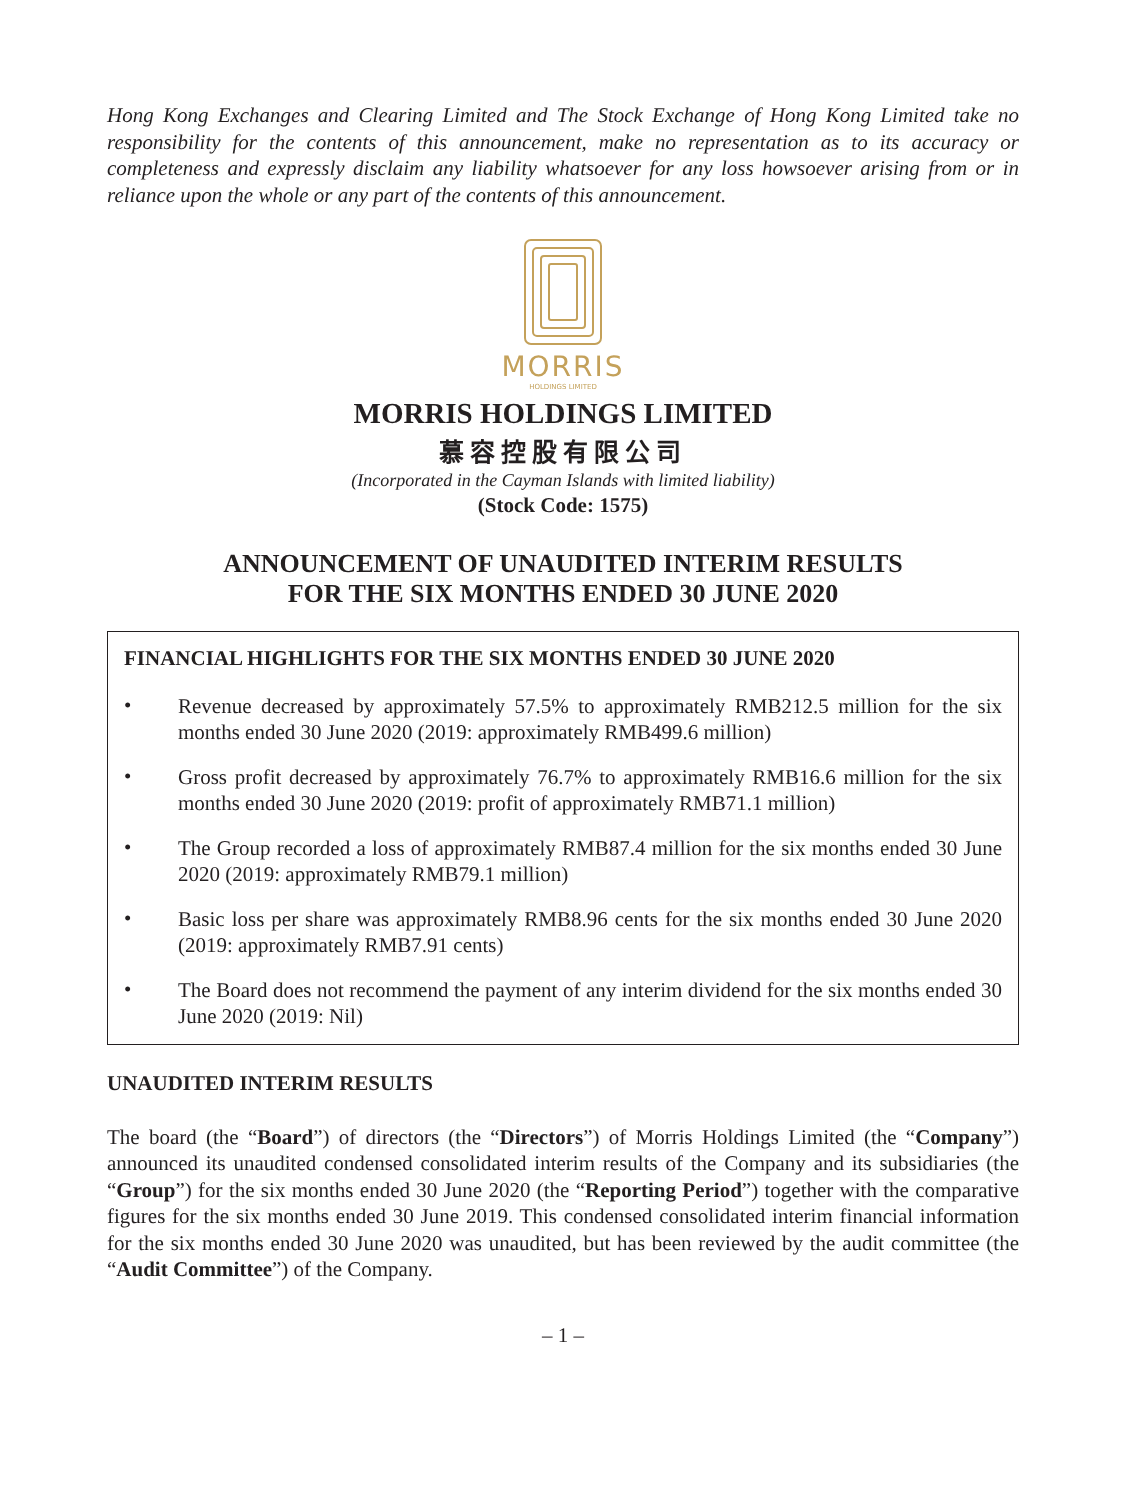Hong Kong Exchanges and Clearing Limited and The Stock Exchange of Hong Kong Limited take no responsibility for the contents of this announcement, make no representation as to its accuracy or completeness and expressly disclaim any liability whatsoever for any loss howsoever arising from or in reliance upon the whole or any part of the contents of this announcement.
MORRIS
HOLDINGS LIMITED
MORRIS HOLDINGS LIMITED
慕容控股有限公司
(Incorporated in the Cayman Islands with limited liability)
(Stock Code: 1575)
ANNOUNCEMENT OF UNAUDITED INTERIM RESULTS
FOR THE SIX MONTHS ENDED 30 JUNE 2020
FINANCIAL HIGHLIGHTS FOR THE SIX MONTHS ENDED 30 JUNE 2020
•
Revenue decreased by approximately 57.5% to approximately RMB212.5 million for the six months ended 30 June 2020 (2019: approximately RMB499.6 million)
•
Gross profit decreased by approximately 76.7% to approximately RMB16.6 million for the six months ended 30 June 2020 (2019: profit of approximately RMB71.1 million)
•
The Group recorded a loss of approximately RMB87.4 million for the six months ended 30 June 2020 (2019: approximately RMB79.1 million)
•
Basic loss per share was approximately RMB8.96 cents for the six months ended 30 June 2020 (2019: approximately RMB7.91 cents)
•
The Board does not recommend the payment of any interim dividend for the six months ended 30 June 2020 (2019: Nil)
UNAUDITED INTERIM RESULTS
The board (the “Board”) of directors (the “Directors”) of Morris Holdings Limited (the “Company”) announced its unaudited condensed consolidated interim results of the Company and its subsidiaries (the “Group”) for the six months ended 30 June 2020 (the “Reporting Period”) together with the comparative figures for the six months ended 30 June 2019. This condensed consolidated interim financial information for the six months ended 30 June 2020 was unaudited, but has been reviewed by the audit committee (the “Audit Committee”) of the Company.
– 1 –